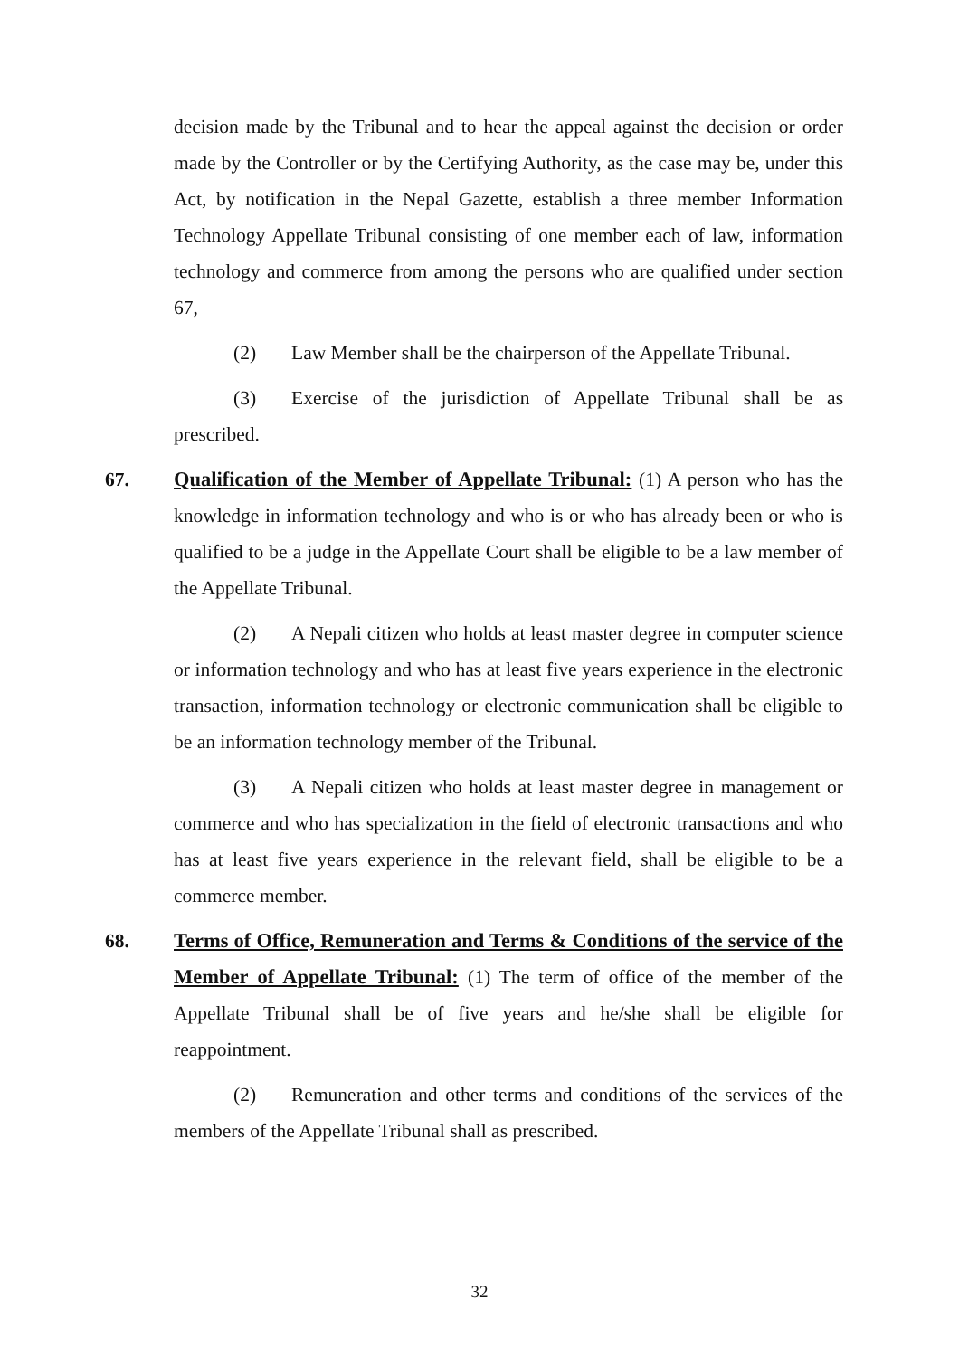decision made by the Tribunal and to hear the appeal against the decision or order made by the Controller or by the Certifying Authority, as the case may be, under this Act, by notification in the Nepal Gazette, establish a three member Information Technology Appellate Tribunal consisting of one member each of law, information technology and commerce from among the persons who are qualified under section 67,
(2) Law Member shall be the chairperson of the Appellate Tribunal.
(3) Exercise of the jurisdiction of Appellate Tribunal shall be as prescribed.
67. Qualification of the Member of Appellate Tribunal: (1) A person who has the knowledge in information technology and who is or who has already been or who is qualified to be a judge in the Appellate Court shall be eligible to be a law member of the Appellate Tribunal.
(2) A Nepali citizen who holds at least master degree in computer science or information technology and who has at least five years experience in the electronic transaction, information technology or electronic communication shall be eligible to be an information technology member of the Tribunal.
(3) A Nepali citizen who holds at least master degree in management or commerce and who has specialization in the field of electronic transactions and who has at least five years experience in the relevant field, shall be eligible to be a commerce member.
68. Terms of Office, Remuneration and Terms & Conditions of the service of the Member of Appellate Tribunal: (1) The term of office of the member of the Appellate Tribunal shall be of five years and he/she shall be eligible for reappointment.
(2) Remuneration and other terms and conditions of the services of the members of the Appellate Tribunal shall as prescribed.
32